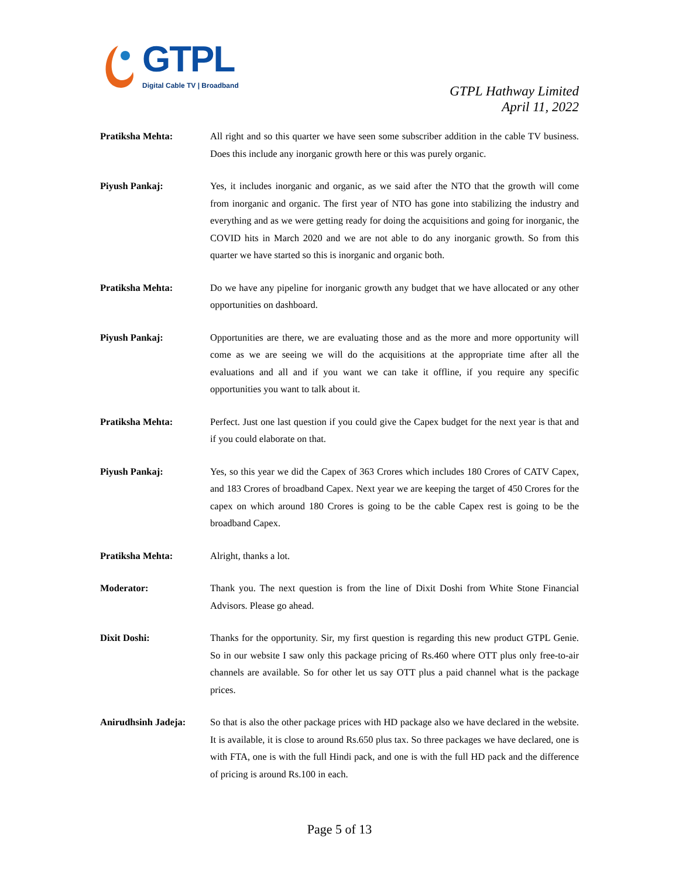GTPL
Digital Cable TV | Broadband
GTPL Hathway Limited
April 11, 2022
Pratiksha Mehta: All right and so this quarter we have seen some subscriber addition in the cable TV business. Does this include any inorganic growth here or this was purely organic.
Piyush Pankaj: Yes, it includes inorganic and organic, as we said after the NTO that the growth will come from inorganic and organic. The first year of NTO has gone into stabilizing the industry and everything and as we were getting ready for doing the acquisitions and going for inorganic, the COVID hits in March 2020 and we are not able to do any inorganic growth. So from this quarter we have started so this is inorganic and organic both.
Pratiksha Mehta: Do we have any pipeline for inorganic growth any budget that we have allocated or any other opportunities on dashboard.
Piyush Pankaj: Opportunities are there, we are evaluating those and as the more and more opportunity will come as we are seeing we will do the acquisitions at the appropriate time after all the evaluations and all and if you want we can take it offline, if you require any specific opportunities you want to talk about it.
Pratiksha Mehta: Perfect. Just one last question if you could give the Capex budget for the next year is that and if you could elaborate on that.
Piyush Pankaj: Yes, so this year we did the Capex of 363 Crores which includes 180 Crores of CATV Capex, and 183 Crores of broadband Capex. Next year we are keeping the target of 450 Crores for the capex on which around 180 Crores is going to be the cable Capex rest is going to be the broadband Capex.
Pratiksha Mehta: Alright, thanks a lot.
Moderator: Thank you. The next question is from the line of Dixit Doshi from White Stone Financial Advisors. Please go ahead.
Dixit Doshi: Thanks for the opportunity. Sir, my first question is regarding this new product GTPL Genie. So in our website I saw only this package pricing of Rs.460 where OTT plus only free-to-air channels are available. So for other let us say OTT plus a paid channel what is the package prices.
Anirudhsinh Jadeja:
So that is also the other package prices with HD package also we have declared in the website. It is available, it is close to around Rs.650 plus tax. So three packages we have declared, one is with FTA, one is with the full Hindi pack, and one is with the full HD pack and the difference of pricing is around Rs.100 in each.
Page 5 of 13